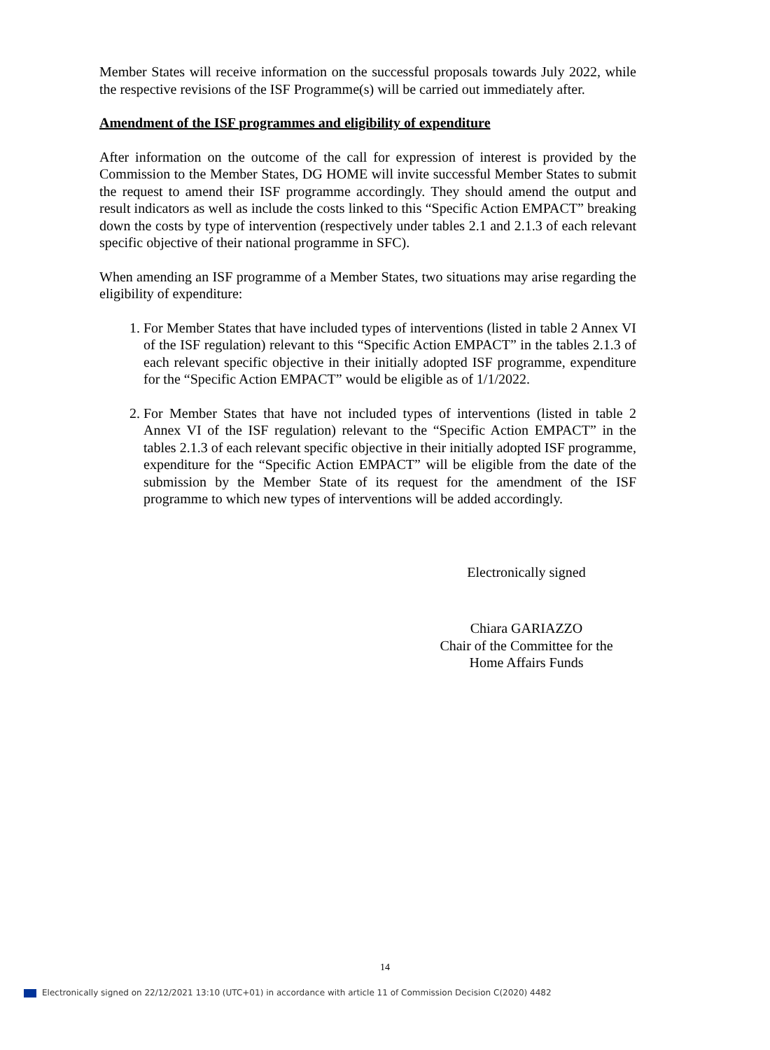Member States will receive information on the successful proposals towards July 2022, while the respective revisions of the ISF Programme(s) will be carried out immediately after.
Amendment of the ISF programmes and eligibility of expenditure
After information on the outcome of the call for expression of interest is provided by the Commission to the Member States, DG HOME will invite successful Member States to submit the request to amend their ISF programme accordingly. They should amend the output and result indicators as well as include the costs linked to this “Specific Action EMPACT” breaking down the costs by type of intervention (respectively under tables 2.1 and 2.1.3 of each relevant specific objective of their national programme in SFC).
When amending an ISF programme of a Member States, two situations may arise regarding the eligibility of expenditure:
1. For Member States that have included types of interventions (listed in table 2 Annex VI of the ISF regulation) relevant to this “Specific Action EMPACT” in the tables 2.1.3 of each relevant specific objective in their initially adopted ISF programme, expenditure for the “Specific Action EMPACT” would be eligible as of 1/1/2022.
2. For Member States that have not included types of interventions (listed in table 2 Annex VI of the ISF regulation) relevant to the “Specific Action EMPACT” in the tables 2.1.3 of each relevant specific objective in their initially adopted ISF programme, expenditure for the “Specific Action EMPACT” will be eligible from the date of the submission by the Member State of its request for the amendment of the ISF programme to which new types of interventions will be added accordingly.
Electronically signed
Chiara GARIAZZO
Chair of the Committee for the
Home Affairs Funds
14
Electronically signed on 22/12/2021 13:10 (UTC+01) in accordance with article 11 of Commission Decision C(2020) 4482